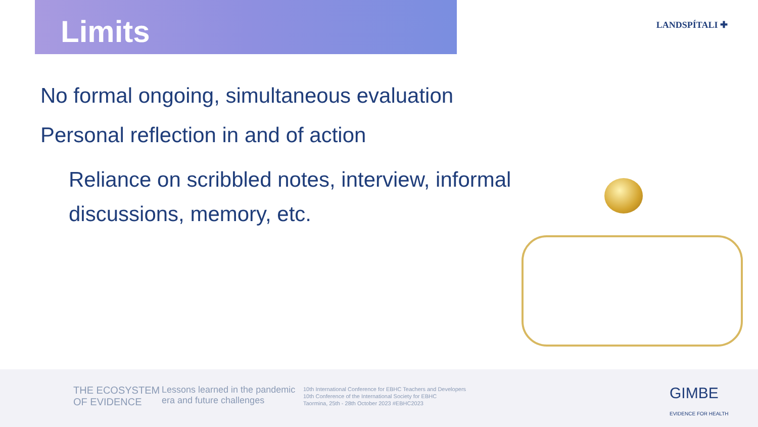Limits LANDSPÍTALI ✚
No formal ongoing, simultaneous evaluation
Personal reflection in and of action
Reliance on scribbled notes, interview, informal discussions, memory, etc.
THE ECOSYSTEM
OF EVIDENCE
Lessons learned in the pandemic
era and future challenges
10th International Conference for EBHC Teachers and Developers
10th Conference of the International Society for EBHC
Taormina, 25th - 28th October 2023 #EBHC2023
GIMBE
EVIDENCE FOR HEALTH